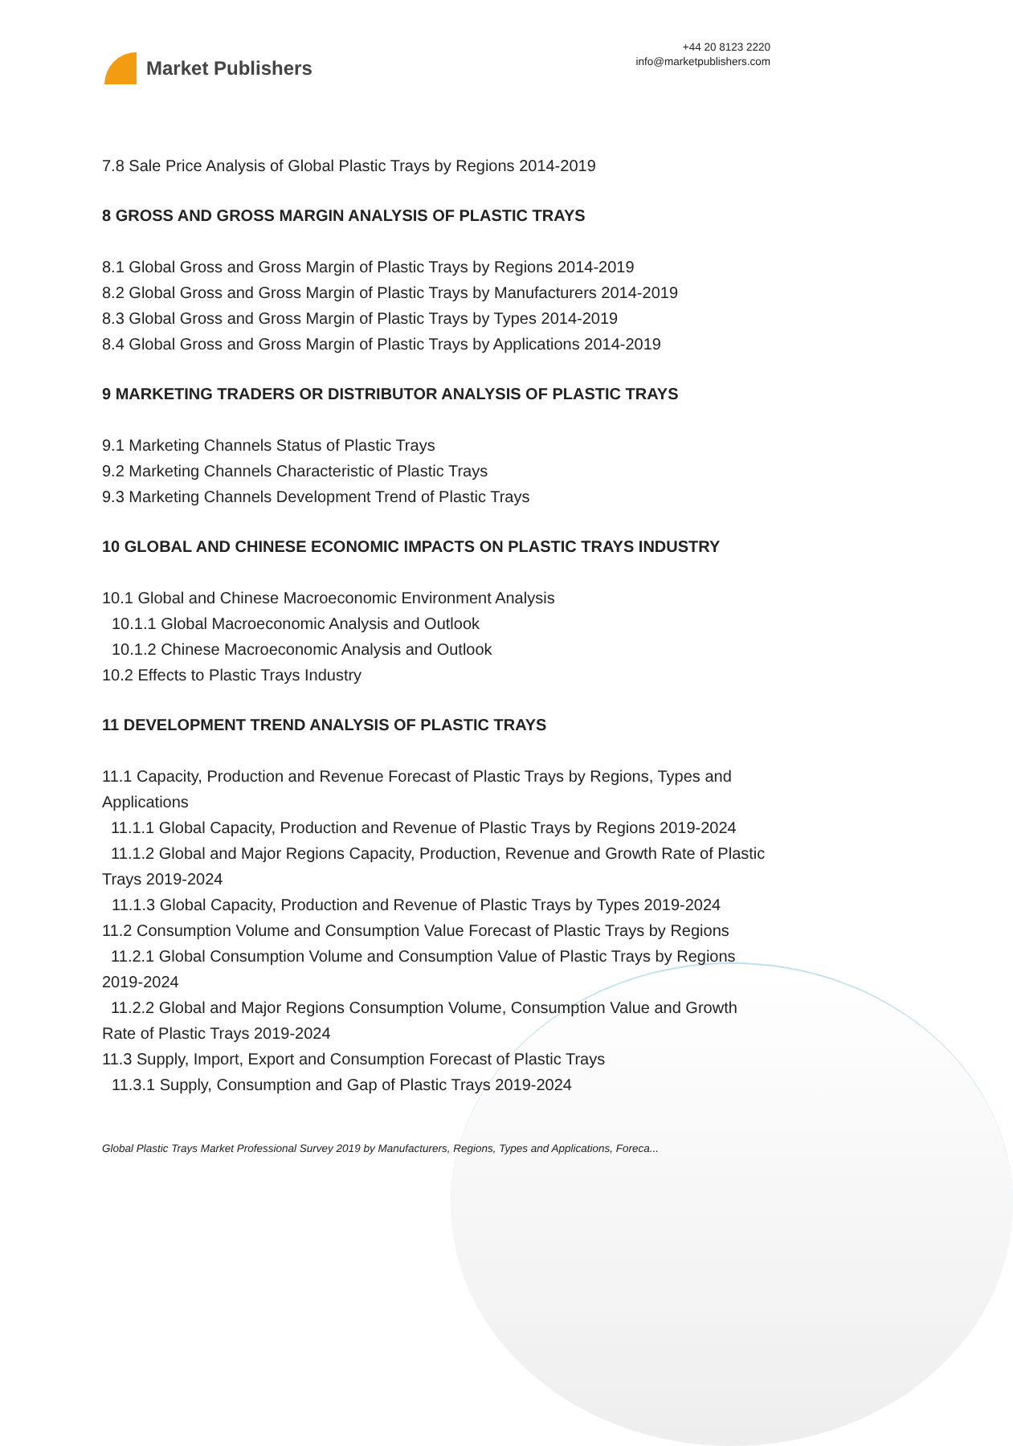Market Publishers
+44 20 8123 2220
info@marketpublishers.com
7.8 Sale Price Analysis of Global Plastic Trays by Regions 2014-2019
8 GROSS AND GROSS MARGIN ANALYSIS OF PLASTIC TRAYS
8.1 Global Gross and Gross Margin of Plastic Trays by Regions 2014-2019
8.2 Global Gross and Gross Margin of Plastic Trays by Manufacturers 2014-2019
8.3 Global Gross and Gross Margin of Plastic Trays by Types 2014-2019
8.4 Global Gross and Gross Margin of Plastic Trays by Applications 2014-2019
9 MARKETING TRADERS OR DISTRIBUTOR ANALYSIS OF PLASTIC TRAYS
9.1 Marketing Channels Status of Plastic Trays
9.2 Marketing Channels Characteristic of Plastic Trays
9.3 Marketing Channels Development Trend of Plastic Trays
10 GLOBAL AND CHINESE ECONOMIC IMPACTS ON PLASTIC TRAYS INDUSTRY
10.1 Global and Chinese Macroeconomic Environment Analysis
10.1.1 Global Macroeconomic Analysis and Outlook
10.1.2 Chinese Macroeconomic Analysis and Outlook
10.2 Effects to Plastic Trays Industry
11 DEVELOPMENT TREND ANALYSIS OF PLASTIC TRAYS
11.1 Capacity, Production and Revenue Forecast of Plastic Trays by Regions, Types and Applications
11.1.1 Global Capacity, Production and Revenue of Plastic Trays by Regions 2019-2024
11.1.2 Global and Major Regions Capacity, Production, Revenue and Growth Rate of Plastic Trays 2019-2024
11.1.3 Global Capacity, Production and Revenue of Plastic Trays by Types 2019-2024
11.2 Consumption Volume and Consumption Value Forecast of Plastic Trays by Regions
11.2.1 Global Consumption Volume and Consumption Value of Plastic Trays by Regions 2019-2024
11.2.2 Global and Major Regions Consumption Volume, Consumption Value and Growth Rate of Plastic Trays 2019-2024
11.3 Supply, Import, Export and Consumption Forecast of Plastic Trays
11.3.1 Supply, Consumption and Gap of Plastic Trays 2019-2024
Global Plastic Trays Market Professional Survey 2019 by Manufacturers, Regions, Types and Applications, Foreca...